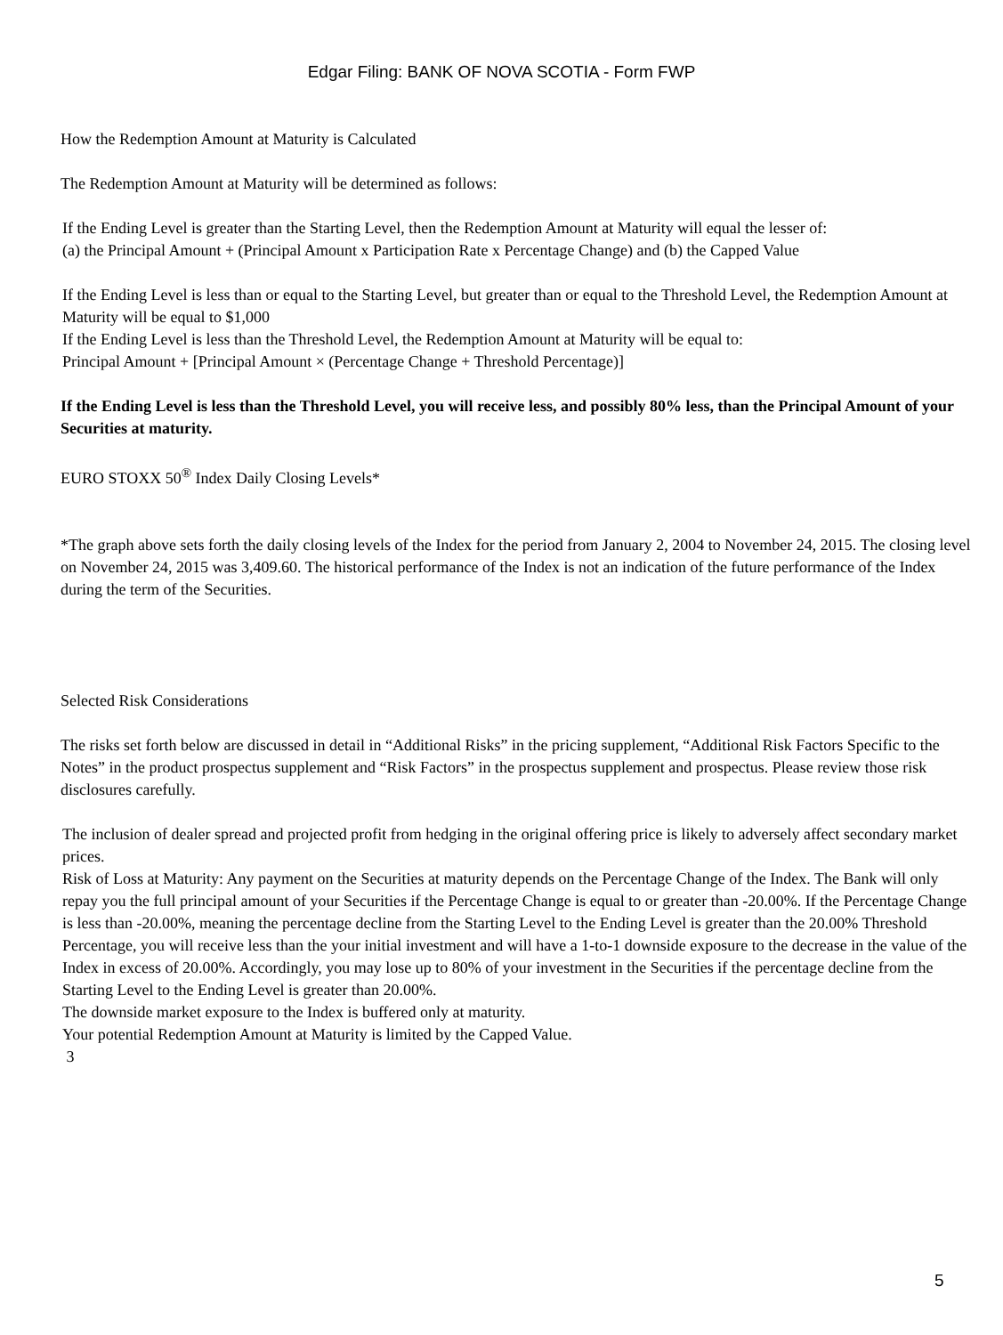Edgar Filing: BANK OF NOVA SCOTIA - Form FWP
How the Redemption Amount at Maturity is Calculated
The Redemption Amount at Maturity will be determined as follows:
If the Ending Level is greater than the Starting Level, then the Redemption Amount at Maturity will equal the lesser of:
(a) the Principal Amount + (Principal Amount x Participation Rate x Percentage Change) and (b) the Capped Value
If the Ending Level is less than or equal to the Starting Level, but greater than or equal to the Threshold Level, the Redemption Amount at Maturity will be equal to $1,000
If the Ending Level is less than the Threshold Level, the Redemption Amount at Maturity will be equal to:
Principal Amount + [Principal Amount × (Percentage Change + Threshold Percentage)]
If the Ending Level is less than the Threshold Level, you will receive less, and possibly 80% less, than the Principal Amount of your Securities at maturity.
EURO STOXX 50<sup>®</sup> Index Daily Closing Levels*
*The graph above sets forth the daily closing levels of the Index for the period from January 2, 2004 to November 24, 2015. The closing level on November 24, 2015 was 3,409.60. The historical performance of the Index is not an indication of the future performance of the Index during the term of the Securities.
Selected Risk Considerations
The risks set forth below are discussed in detail in “Additional Risks” in the pricing supplement, “Additional Risk Factors Specific to the Notes” in the product prospectus supplement and “Risk Factors” in the prospectus supplement and prospectus. Please review those risk disclosures carefully.
The inclusion of dealer spread and projected profit from hedging in the original offering price is likely to adversely affect secondary market prices.
Risk of Loss at Maturity: Any payment on the Securities at maturity depends on the Percentage Change of the Index. The Bank will only repay you the full principal amount of your Securities if the Percentage Change is equal to or greater than -20.00%. If the Percentage Change is less than -20.00%, meaning the percentage decline from the Starting Level to the Ending Level is greater than the 20.00% Threshold Percentage, you will receive less than the your initial investment and will have a 1-to-1 downside exposure to the decrease in the value of the Index in excess of 20.00%. Accordingly, you may lose up to 80% of your investment in the Securities if the percentage decline from the Starting Level to the Ending Level is greater than 20.00%.
The downside market exposure to the Index is buffered only at maturity.
Your potential Redemption Amount at Maturity is limited by the Capped Value.
3
5